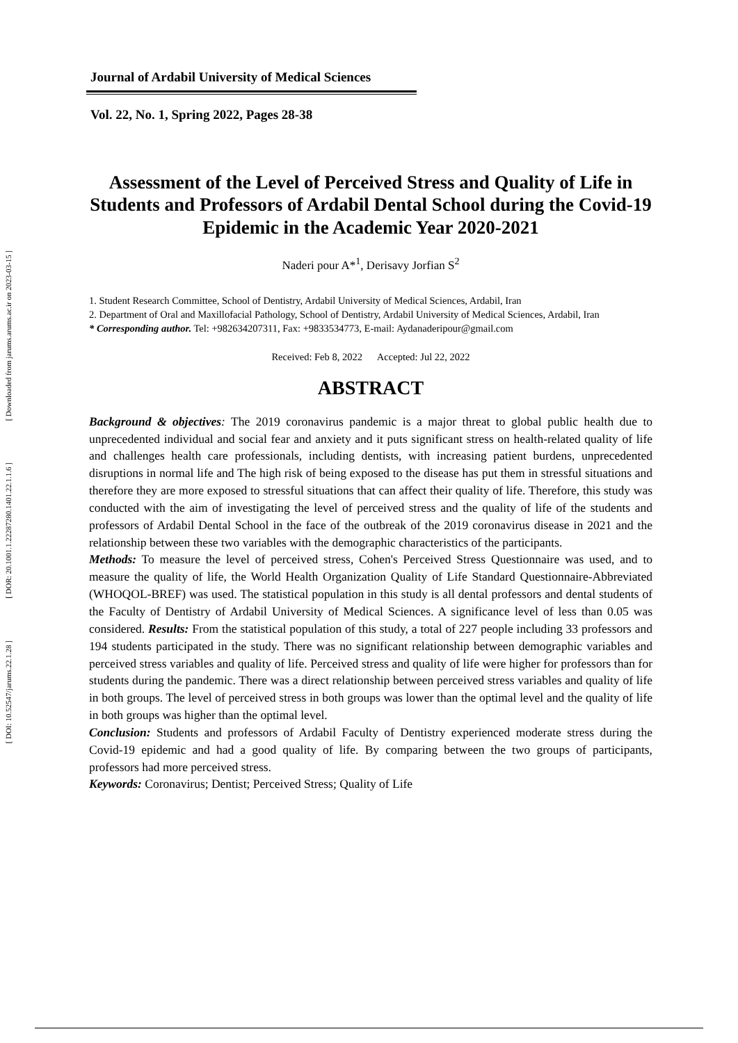[ Downloaded from jarums.arums.ac.ir on 2023-03-15 ]
[ DOR: 20.1001.1.22287280.1401.22.1.1.6 ]
[ DOI: 10.52547/jarums.22.1.28 ]
Journal of Ardabil University of Medical Sciences
Vol. 22, No. 1, Spring 2022, Pages 28-38
Assessment of the Level of Perceived Stress and Quality of Life in Students and Professors of Ardabil Dental School during the Covid-19 Epidemic in the Academic Year 2020-2021
Naderi pour A*<sup>1</sup>, Derisavy Jorfian S<sup>2</sup>
1. Student Research Committee, School of Dentistry, Ardabil University of Medical Sciences, Ardabil, Iran
2. Department of Oral and Maxillofacial Pathology, School of Dentistry, Ardabil University of Medical Sciences, Ardabil, Iran
* Corresponding author. Tel: +982634207311, Fax: +9833534773, E-mail: Aydanaderipour@gmail.com
Received: Feb 8, 2022 Accepted: Jul 22, 2022
ABSTRACT
Background & objectives: The 2019 coronavirus pandemic is a major threat to global public health due to unprecedented individual and social fear and anxiety and it puts significant stress on health-related quality of life and challenges health care professionals, including dentists, with increasing patient burdens, unprecedented disruptions in normal life and The high risk of being exposed to the disease has put them in stressful situations and therefore they are more exposed to stressful situations that can affect their quality of life. Therefore, this study was conducted with the aim of investigating the level of perceived stress and the quality of life of the students and professors of Ardabil Dental School in the face of the outbreak of the 2019 coronavirus disease in 2021 and the relationship between these two variables with the demographic characteristics of the participants.
Methods: To measure the level of perceived stress, Cohen's Perceived Stress Questionnaire was used, and to measure the quality of life, the World Health Organization Quality of Life Standard Questionnaire-Abbreviated (WHOQOL-BREF) was used. The statistical population in this study is all dental professors and dental students of the Faculty of Dentistry of Ardabil University of Medical Sciences. A significance level of less than 0.05 was considered. Results: From the statistical population of this study, a total of 227 people including 33 professors and 194 students participated in the study. There was no significant relationship between demographic variables and perceived stress variables and quality of life. Perceived stress and quality of life were higher for professors than for students during the pandemic. There was a direct relationship between perceived stress variables and quality of life in both groups. The level of perceived stress in both groups was lower than the optimal level and the quality of life in both groups was higher than the optimal level.
Conclusion: Students and professors of Ardabil Faculty of Dentistry experienced moderate stress during the Covid-19 epidemic and had a good quality of life. By comparing between the two groups of participants, professors had more perceived stress.
Keywords: Coronavirus; Dentist; Perceived Stress; Quality of Life